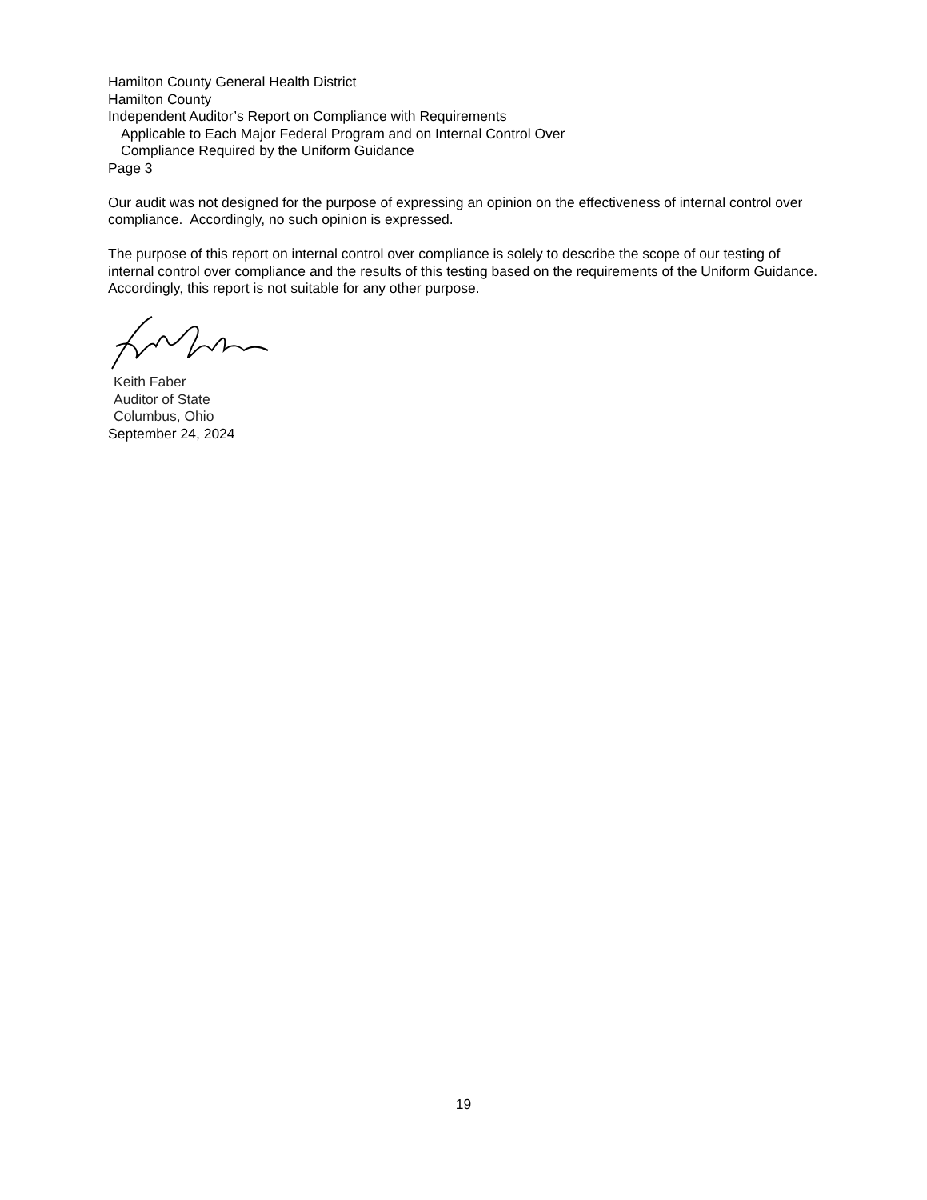Hamilton County General Health District
Hamilton County
Independent Auditor’s Report on Compliance with Requirements
Applicable to Each Major Federal Program and on Internal Control Over
Compliance Required by the Uniform Guidance
Page 3
Our audit was not designed for the purpose of expressing an opinion on the effectiveness of internal control over compliance. Accordingly, no such opinion is expressed.
The purpose of this report on internal control over compliance is solely to describe the scope of our testing of internal control over compliance and the results of this testing based on the requirements of the Uniform Guidance. Accordingly, this report is not suitable for any other purpose.
Keith Faber
Auditor of State
Columbus, Ohio
September 24, 2024
19